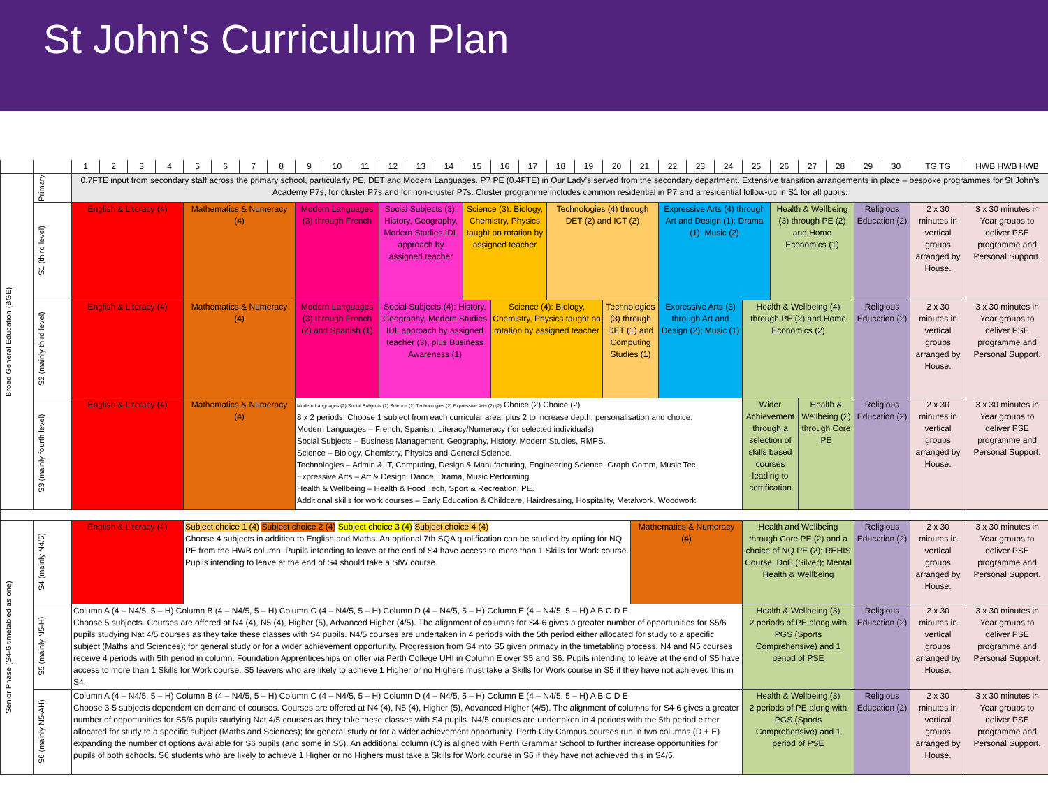St John’s Curriculum Plan
| | | 1 | 2 | 3 | 4 | 5 | 6 | 7 | 8 | 9 | 10 | 11 | 12 | 13 | 14 | 15 | 16 | 17 | 18 | 19 | 20 | 21 | 22 | 23 | 24 | 25 | 26 | 27 | 28 | 29 | 30 | TG TG | HWB HWB HWB |
| --- | --- | --- | --- | --- | --- | --- | --- | --- | --- | --- | --- | --- | --- | --- | --- | --- | --- | --- | --- | --- | --- | --- | --- | --- | --- | --- | --- | --- | --- | --- | --- | --- | --- |
| Broad General Education (BGE) | Primary | 0.7FTE input from secondary staff across the primary school, particularly PE, DET and Modern Languages. P7 PE (0.4FTE) in Our Lady’s served from the secondary department. Extensive transition arrangements in place – bespoke programmes for St John’s Academy P7s, for cluster P7s and for non-cluster P7s. Cluster programme includes common residential in P7 and a residential follow-up in S1 for all pupils. | | | | | | | | | | | | | | | | | | | | | | | | | | | | | | | |
| | S1 (third level) | English & Literacy (4) | | | | Mathematics & Numeracy (4) | | | | Modern Languages (3) through French | | | Social Subjects (3): History, Geography, Modern Studies IDL approach by assigned teacher | | | Science (3): Biology, Chemistry, Physics taught on rotation by assigned teacher | | | Technologies (4) through DET (2) and ICT (2) | | | | Expressive Arts (4) through Art and Design (1); Drama (1); Music (2) | | | | Health & Wellbeing (3) through PE (2) and Home Economics (1) | | | Religious Education (2) | | 2 x 30 minutes in vertical groups arranged by House. | 3 x 30 minutes in Year groups to deliver PSE programme and Personal Support. |
| | S2 (mainly third level) | English & Literacy (4) | | | | Mathematics & Numeracy (4) | | | | Modern Languages (3) through French (2) and Spanish (1) | | | Social Subjects (4): History, Geography, Modern Studies IDL approach by assigned teacher (3), plus Business Awareness (1) | | | | Science (4): Biology, Chemistry, Physics taught on rotation by assigned teacher | | | | Technologies (3) through DET (1) and Computing Studies (1) | | Expressive Arts (3) through Art and Design (2); Music (1) | | | Health & Wellbeing (4) through PE (2) and Home Economics (2) | | | | Religious Education (2) | | 2 x 30 minutes in vertical groups arranged by House. | 3 x 30 minutes in Year groups to deliver PSE programme and Personal Support. |
| | S3 (mainly fourth level) | English & Literacy (4) | | | | Mathematics & Numeracy (4) | | | | Modern Languages (2) Social Subjects (2) Science (2) Technologies (2) Expressive Arts (2) (2) Choice (2) Choice (2) 8 x 2 periods. Choose 1 subject from each curricular area, plus 2 to increase depth, personalisation and choice: Modern Languages – French, Spanish, Literacy/Numeracy (for selected individuals) Social Subjects – Business Management, Geography, History, Modern Studies, RMPS. Science – Biology, Chemistry, Physics and General Science. Technologies – Admin & IT, Computing, Design & Manufacturing, Engineering Science, Graph Comm, Music Tec Expressive Arts – Art & Design, Dance, Drama, Music Performing. Health & Wellbeing – Health & Food Tech, Sport & Recreation, PE. Additional skills for work courses – Early Education & Childcare, Hairdressing, Hospitality, Metalwork, Woodwork | | | | | | | | | | | | | | | | Wider Achievement through a selection of skills based courses leading to certification | | Health & Wellbeing (2) through Core PE | | Religious Education (2) | | 2 x 30 minutes in vertical groups arranged by House. | 3 x 30 minutes in Year groups to deliver PSE programme and Personal Support. |
| Senior Phase (S4-6 timetabled as one) | S4 (mainly N4/5) | English & Literacy (4) | | | | Subject choice 1 (4) Subject choice 2 (4) Subject choice 3 (4) Subject choice 4 (4) Choose 4 subjects in addition to English and Maths. An optional 7th SQA qualification can be studied by opting for NQ PE from the HWB column. Pupils intending to leave at the end of S4 have access to more than 1 Skills for Work course. Pupils intending to leave at the end of S4 should take a SfW course. | | | | | | | | | | | | | | | | Mathematics & Numeracy (4) | | | | Health and Wellbeing through Core PE (2) and a choice of NQ PE (2); REHIS Course; DoE (Silver); Mental Health & Wellbeing | | | | Religious Education (2) | | 2 x 30 minutes in vertical groups arranged by House. | 3 x 30 minutes in Year groups to deliver PSE programme and Personal Support. |
| | S5 (mainly N5-H) | Column A (4 – N4/5, 5 – H) Column B (4 – N4/5, 5 – H) Column C (4 – N4/5, 5 – H) Column D (4 – N4/5, 5 – H) Column E (4 – N4/5, 5 – H) A B C D E Choose 5 subjects. Courses are offered at N4 (4), N5 (4), Higher (5), Advanced Higher (4/5). The alignment of columns for S4-6 gives a greater number of opportunities for S5/6 pupils studying Nat 4/5 courses as they take these classes with S4 pupils. N4/5 courses are undertaken in 4 periods with the 5th period either allocated for study to a specific subject (Maths and Sciences); for general study or for a wider achievement opportunity. Progression from S4 into S5 given primacy in the timetabling process. N4 and N5 courses receive 4 periods with 5th period in column. Foundation Apprenticeships on offer via Perth College UHI in Column E over S5 and S6. Pupils intending to leave at the end of S5 have access to more than 1 Skills for Work course. S5 leavers who are likely to achieve 1 Higher or no Highers must take a Skills for Work course in S5 if they have not achieved this in S4. | | | | | | | | | | | | | | | | | | | | | | | | Health & Wellbeing (3) 2 periods of PE along with PGS (Sports Comprehensive) and 1 period of PSE | | | | Religious Education (2) | | 2 x 30 minutes in vertical groups arranged by House. | 3 x 30 minutes in Year groups to deliver PSE programme and Personal Support. |
| | S6 (mainly N5-AH) | Column A (4 – N4/5, 5 – H) Column B (4 – N4/5, 5 – H) Column C (4 – N4/5, 5 – H) Column D (4 – N4/5, 5 – H) Column E (4 – N4/5, 5 – H) A B C D E Choose 3-5 subjects dependent on demand of courses. Courses are offered at N4 (4), N5 (4), Higher (5), Advanced Higher (4/5). The alignment of columns for S4-6 gives a greater number of opportunities for S5/6 pupils studying Nat 4/5 courses as they take these classes with S4 pupils. N4/5 courses are undertaken in 4 periods with the 5th period either allocated for study to a specific subject (Maths and Sciences); for general study or for a wider achievement opportunity. Perth City Campus courses run in two columns (D + E) expanding the number of options available for S6 pupils (and some in S5). An additional column (C) is aligned with Perth Grammar School to further increase opportunities for pupils of both schools. S6 students who are likely to achieve 1 Higher or no Highers must take a Skills for Work course in S6 if they have not achieved this in S4/5. | | | | | | | | | | | | | | | | | | | | | | | | Health & Wellbeing (3) 2 periods of PE along with PGS (Sports Comprehensive) and 1 period of PSE | | | | Religious Education (2) | | 2 x 30 minutes in vertical groups arranged by House. | 3 x 30 minutes in Year groups to deliver PSE programme and Personal Support. |